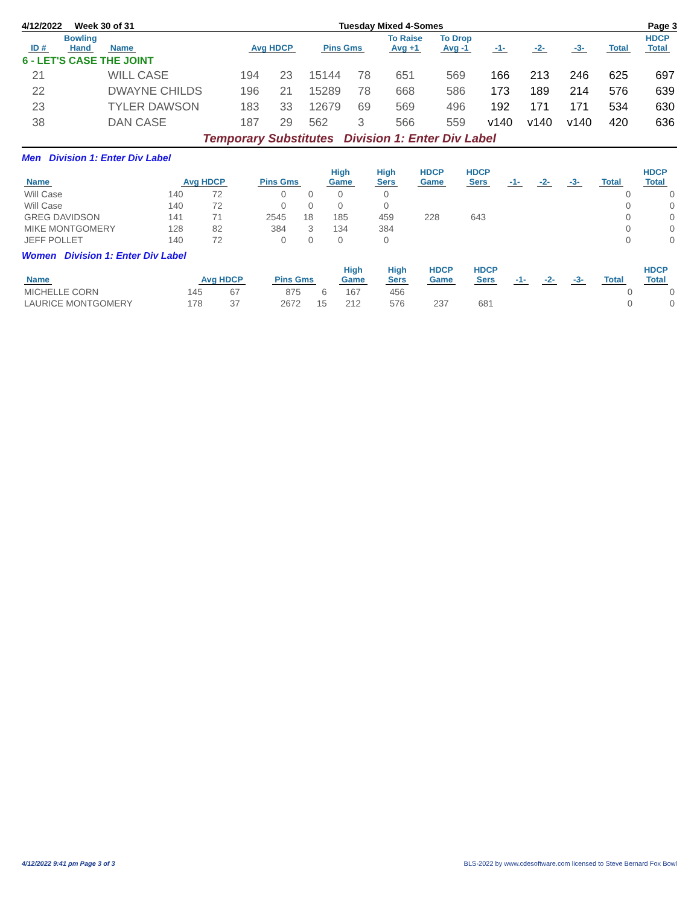4/12/2022 Week 30 of 31 Tuesday Mixed 4-Somes Page 3
| ID # | Bowling Hand | Name | Avg HDCP | | Pins Gms | | To Raise Avg +1 | To Drop Avg -1 | -1- | -2- | -3- | Total | HDCP Total |
| --- | --- | --- | --- | --- | --- | --- | --- | --- | --- | --- | --- | --- | --- |
| 6 - LET'S CASE THE JOINT | | | | | | | | | | | | | |
| 21 | | WILL CASE | 194 | 23 | 15144 | 78 | 651 | 569 | 166 | 213 | 246 | 625 | 697 |
| 22 | | DWAYNE CHILDS | 196 | 21 | 15289 | 78 | 668 | 586 | 173 | 189 | 214 | 576 | 639 |
| 23 | | TYLER DAWSON | 183 | 33 | 12679 | 69 | 569 | 496 | 192 | 171 | 171 | 534 | 630 |
| 38 | | DAN CASE | 187 | 29 | 562 | 3 | 566 | 559 | v140 | v140 | v140 | 420 | 636 |
Temporary Substitutes Division 1: Enter Div Label
Men Division 1: Enter Div Label
| Name | Avg HDCP | | Pins Gms | | High Game | High Sers | HDCP Game | HDCP Sers | -1- | -2- | -3- | Total | HDCP Total |
| --- | --- | --- | --- | --- | --- | --- | --- | --- | --- | --- | --- | --- | --- |
| Will Case | 140 | 72 | 0 | 0 | 0 | 0 | | | | | | 0 | 0 |
| Will Case | 140 | 72 | 0 | 0 | 0 | 0 | | | | | | 0 | 0 |
| GREG DAVIDSON | 141 | 71 | 2545 | 18 | 185 | 459 | 228 | 643 | | | | 0 | 0 |
| MIKE MONTGOMERY | 128 | 82 | 384 | 3 | 134 | 384 | | | | | | 0 | 0 |
| JEFF POLLET | 140 | 72 | 0 | 0 | 0 | 0 | | | | | | 0 | 0 |
Women Division 1: Enter Div Label
| Name | Avg HDCP | | Pins Gms | | High Game | High Sers | HDCP Game | HDCP Sers | -1- | -2- | -3- | Total | HDCP Total |
| --- | --- | --- | --- | --- | --- | --- | --- | --- | --- | --- | --- | --- | --- |
| MICHELLE CORN | 145 | 67 | 875 | 6 | 167 | 456 | | | | | | 0 | 0 |
| LAURICE MONTGOMERY | 178 | 37 | 2672 | 15 | 212 | 576 | 237 | 681 | | | | 0 | 0 |
4/12/2022 9:41 pm Page 3 of 3 BLS-2022 by www.cdesoftware.com licensed to Steve Bernard Fox Bowl